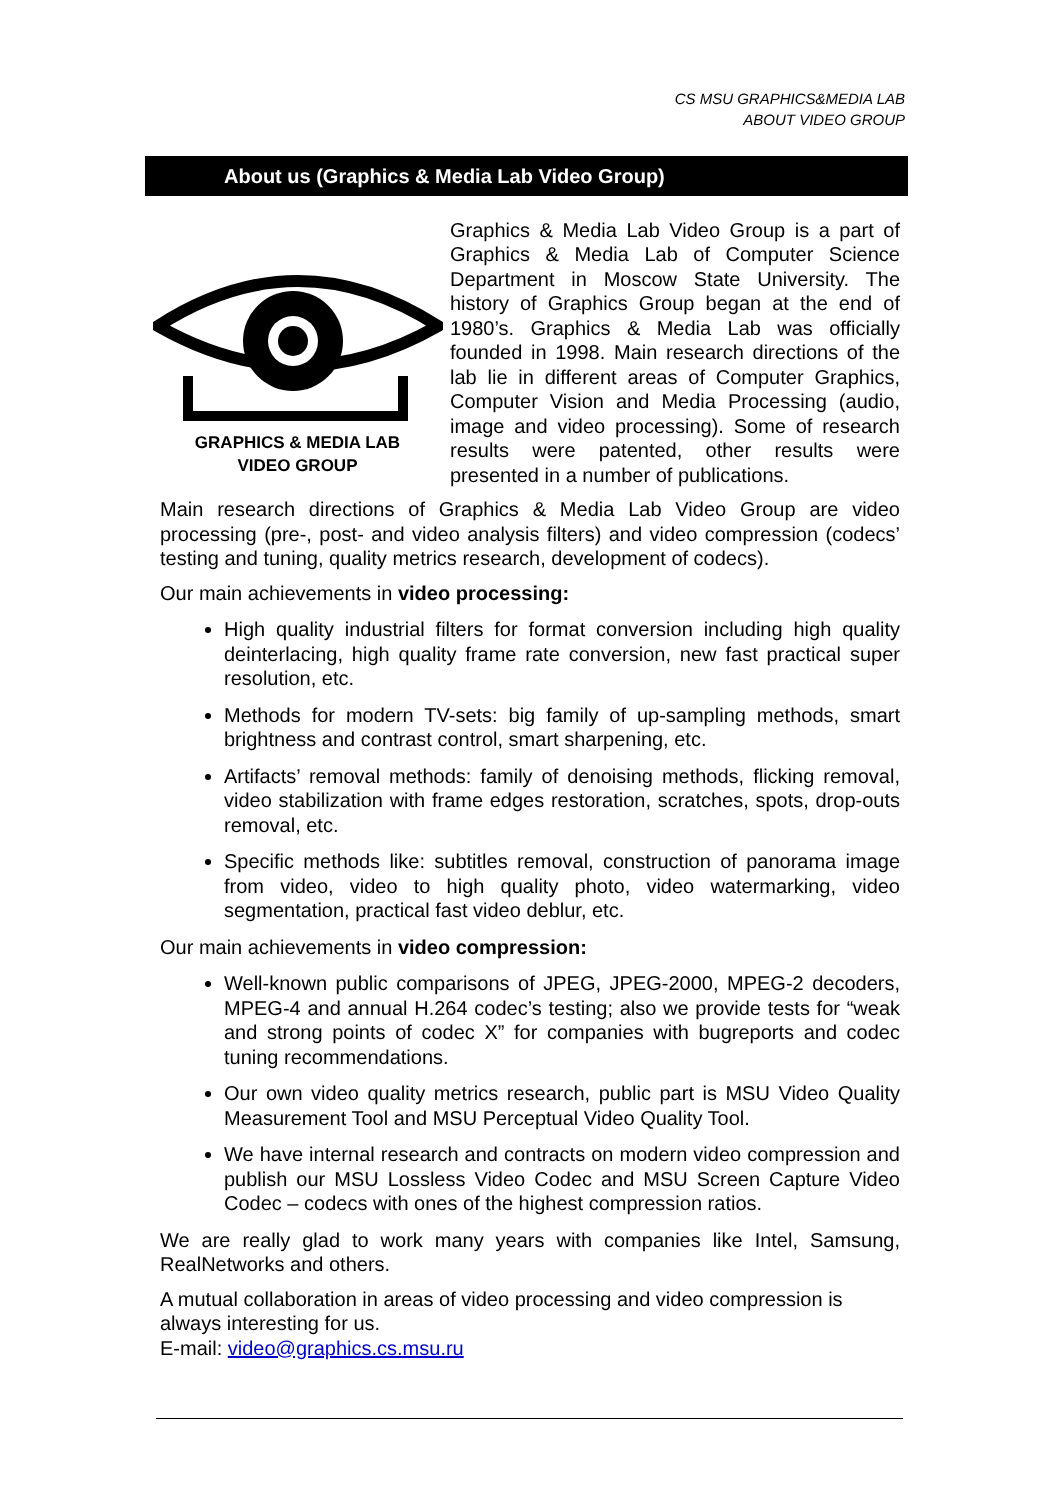CS MSU GRAPHICS&MEDIA LAB
ABOUT VIDEO GROUP
About us (Graphics & Media Lab Video Group)
GRAPHICS & MEDIA LAB
VIDEO GROUP
Graphics & Media Lab Video Group is a part of Graphics & Media Lab of Computer Science Department in Moscow State University. The history of Graphics Group began at the end of 1980’s. Graphics & Media Lab was officially founded in 1998. Main research directions of the lab lie in different areas of Computer Graphics, Computer Vision and Media Processing (audio, image and video processing). Some of research results were patented, other results were presented in a number of publications.
Main research directions of Graphics & Media Lab Video Group are video processing (pre-, post- and video analysis filters) and video compression (codecs’ testing and tuning, quality metrics research, development of codecs).
Our main achievements in video processing:
High quality industrial filters for format conversion including high quality deinterlacing, high quality frame rate conversion, new fast practical super resolution, etc.
Methods for modern TV-sets: big family of up-sampling methods, smart brightness and contrast control, smart sharpening, etc.
Artifacts’ removal methods: family of denoising methods, flicking removal, video stabilization with frame edges restoration, scratches, spots, drop-outs removal, etc.
Specific methods like: subtitles removal, construction of panorama image from video, video to high quality photo, video watermarking, video segmentation, practical fast video deblur, etc.
Our main achievements in video compression:
Well-known public comparisons of JPEG, JPEG-2000, MPEG-2 decoders, MPEG-4 and annual H.264 codec’s testing; also we provide tests for “weak and strong points of codec X” for companies with bugreports and codec tuning recommendations.
Our own video quality metrics research, public part is MSU Video Quality Measurement Tool and MSU Perceptual Video Quality Tool.
We have internal research and contracts on modern video compression and publish our MSU Lossless Video Codec and MSU Screen Capture Video Codec – codecs with ones of the highest compression ratios.
We are really glad to work many years with companies like Intel, Samsung, RealNetworks and others.
A mutual collaboration in areas of video processing and video compression is always interesting for us.
E-mail: video@graphics.cs.msu.ru